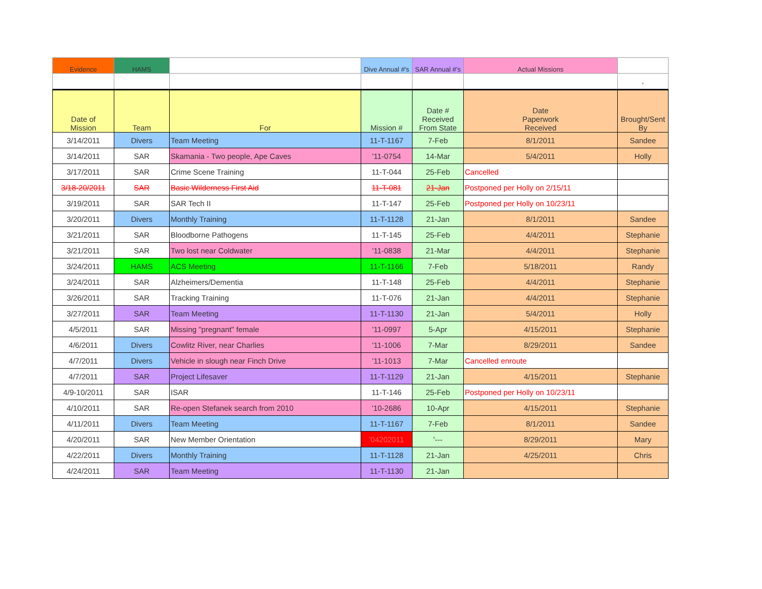| Evidence | HAMS | | Dive Annual #'s | SAR Annual #'s | Actual Missions | |
| | | | | | | ' |
| Date of Mission | Team | For | Mission # | Date # Received From State | Date Paperwork Received | Brought/Sent By |
| 3/14/2011 | Divers | Team Meeting | 11-T-1167 | 7-Feb | 8/1/2011 | Sandee |
| 3/14/2011 | SAR | Skamania - Two people, Ape Caves | '11-0754 | 14-Mar | 5/4/2011 | Holly |
| 3/17/2011 | SAR | Crime Scene Training | 11-T-044 | 25-Feb | Cancelled | |
| 3/18-20/2011 | SAR | Basic Wilderness First Aid | 11-T-081 | 21-Jan | Postponed per Holly on 2/15/11 | |
| 3/19/2011 | SAR | SAR Tech II | 11-T-147 | 25-Feb | Postponed per Holly on 10/23/11 | |
| 3/20/2011 | Divers | Monthly Training | 11-T-1128 | 21-Jan | 8/1/2011 | Sandee |
| 3/21/2011 | SAR | Bloodborne Pathogens | 11-T-145 | 25-Feb | 4/4/2011 | Stephanie |
| 3/21/2011 | SAR | Two lost near Coldwater | '11-0838 | 21-Mar | 4/4/2011 | Stephanie |
| 3/24/2011 | HAMS | ACS Meeting | 11-T-1166 | 7-Feb | 5/18/2011 | Randy |
| 3/24/2011 | SAR | Alzheimers/Dementia | 11-T-148 | 25-Feb | 4/4/2011 | Stephanie |
| 3/26/2011 | SAR | Tracking Training | 11-T-076 | 21-Jan | 4/4/2011 | Stephanie |
| 3/27/2011 | SAR | Team Meeting | 11-T-1130 | 21-Jan | 5/4/2011 | Holly |
| 4/5/2011 | SAR | Missing "pregnant" female | '11-0997 | 5-Apr | 4/15/2011 | Stephanie |
| 4/6/2011 | Divers | Cowlitz River, near Charlies | '11-1006 | 7-Mar | 8/29/2011 | Sandee |
| 4/7/2011 | Divers | Vehicle in slough near Finch Drive | '11-1013 | 7-Mar | Cancelled enroute | |
| 4/7/2011 | SAR | Project Lifesaver | 11-T-1129 | 21-Jan | 4/15/2011 | Stephanie |
| 4/9-10/2011 | SAR | ISAR | 11-T-146 | 25-Feb | Postponed per Holly on 10/23/11 | |
| 4/10/2011 | SAR | Re-open Stefanek search from 2010 | '10-2686 | 10-Apr | 4/15/2011 | Stephanie |
| 4/11/2011 | Divers | Team Meeting | 11-T-1167 | 7-Feb | 8/1/2011 | Sandee |
| 4/20/2011 | SAR | New Member Orientation | '04202011 | '--- | 8/29/2011 | Mary |
| 4/22/2011 | Divers | Monthly Training | 11-T-1128 | 21-Jan | 4/25/2011 | Chris |
| 4/24/2011 | SAR | Team Meeting | 11-T-1130 | 21-Jan | | |